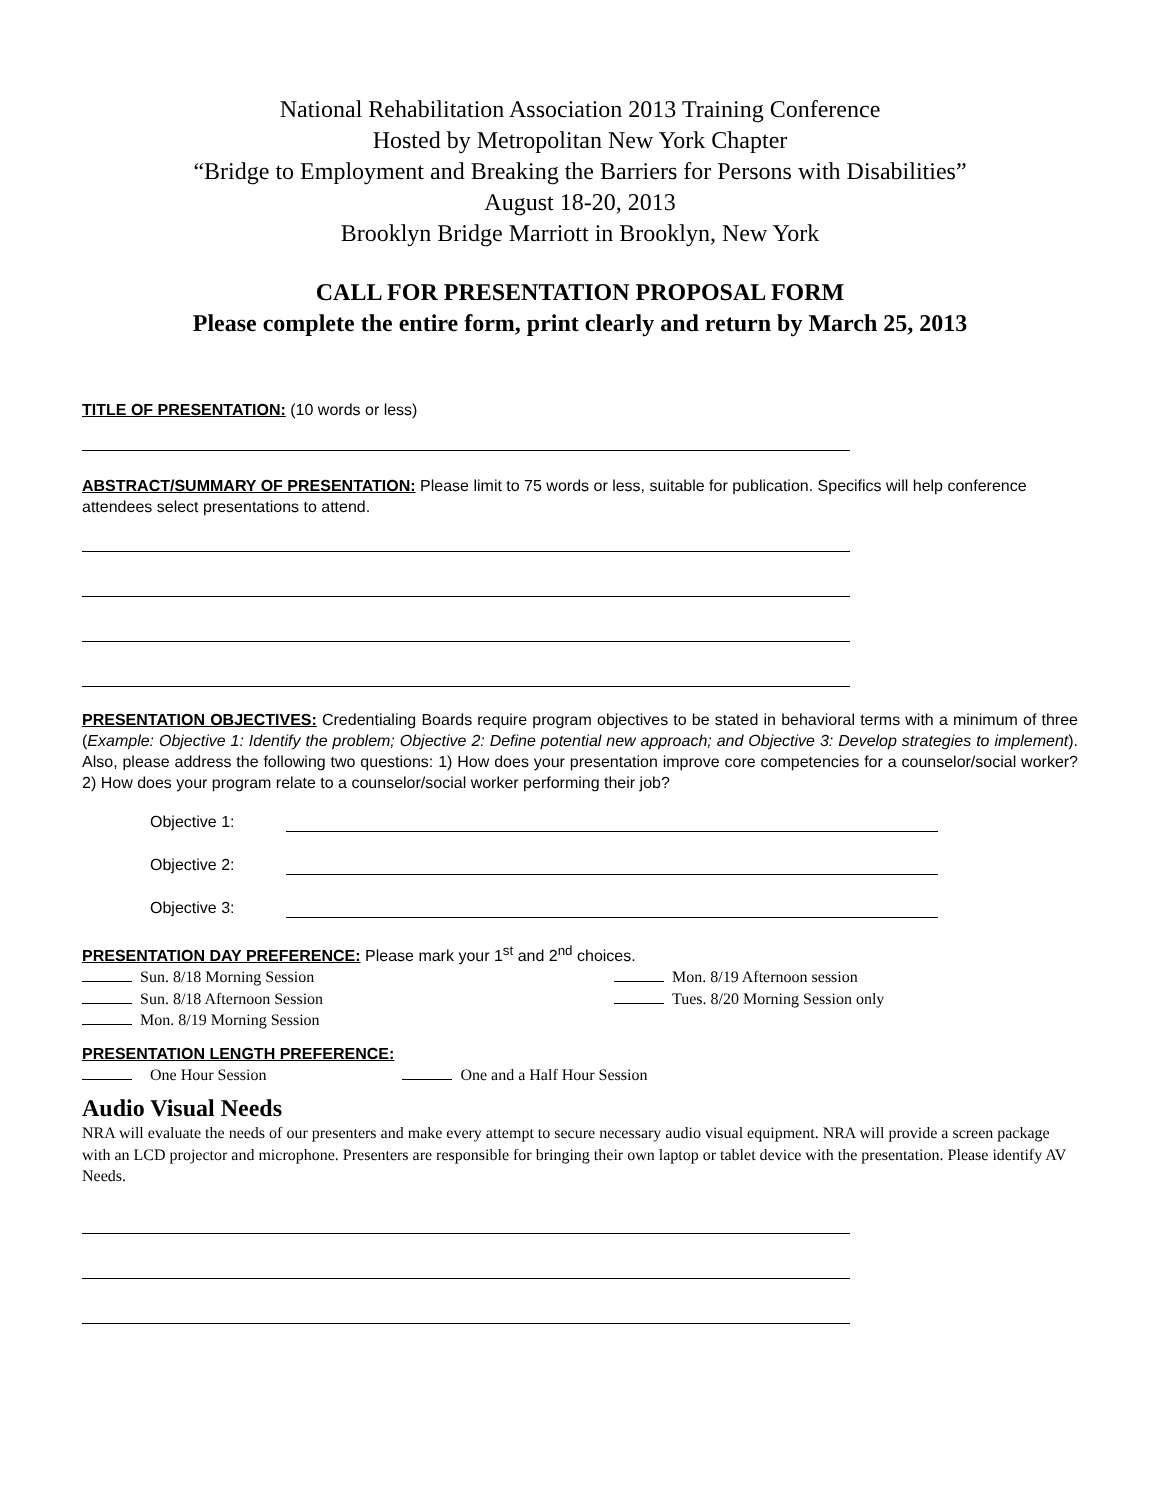National Rehabilitation Association 2013 Training Conference
Hosted by Metropolitan New York Chapter
“Bridge to Employment and Breaking the Barriers for Persons with Disabilities”
August 18-20, 2013
Brooklyn Bridge Marriott in Brooklyn, New York
CALL FOR PRESENTATION PROPOSAL FORM
Please complete the entire form, print clearly and return by March 25, 2013
TITLE OF PRESENTATION: (10 words or less)
ABSTRACT/SUMMARY OF PRESENTATION: Please limit to 75 words or less, suitable for publication. Specifics will help conference attendees select presentations to attend.
PRESENTATION OBJECTIVES: Credentialing Boards require program objectives to be stated in behavioral terms with a minimum of three (Example: Objective 1: Identify the problem; Objective 2: Define potential new approach; and Objective 3: Develop strategies to implement). Also, please address the following two questions: 1) How does your presentation improve core competencies for a counselor/social worker? 2) How does your program relate to a counselor/social worker performing their job?
Objective 1:
Objective 2:
Objective 3:
PRESENTATION DAY PREFERENCE: Please mark your 1<sup>st</sup> and 2<sup>nd</sup> choices.
Sun. 8/18 Morning Session
Sun. 8/18 Afternoon Session
Mon. 8/19 Morning Session
Mon. 8/19 Afternoon session
Tues. 8/20 Morning Session only
PRESENTATION LENGTH PREFERENCE:
One Hour Session One and a Half Hour Session
Audio Visual Needs
NRA will evaluate the needs of our presenters and make every attempt to secure necessary audio visual equipment. NRA will provide a screen package with an LCD projector and microphone. Presenters are responsible for bringing their own laptop or tablet device with the presentation. Please identify AV Needs.